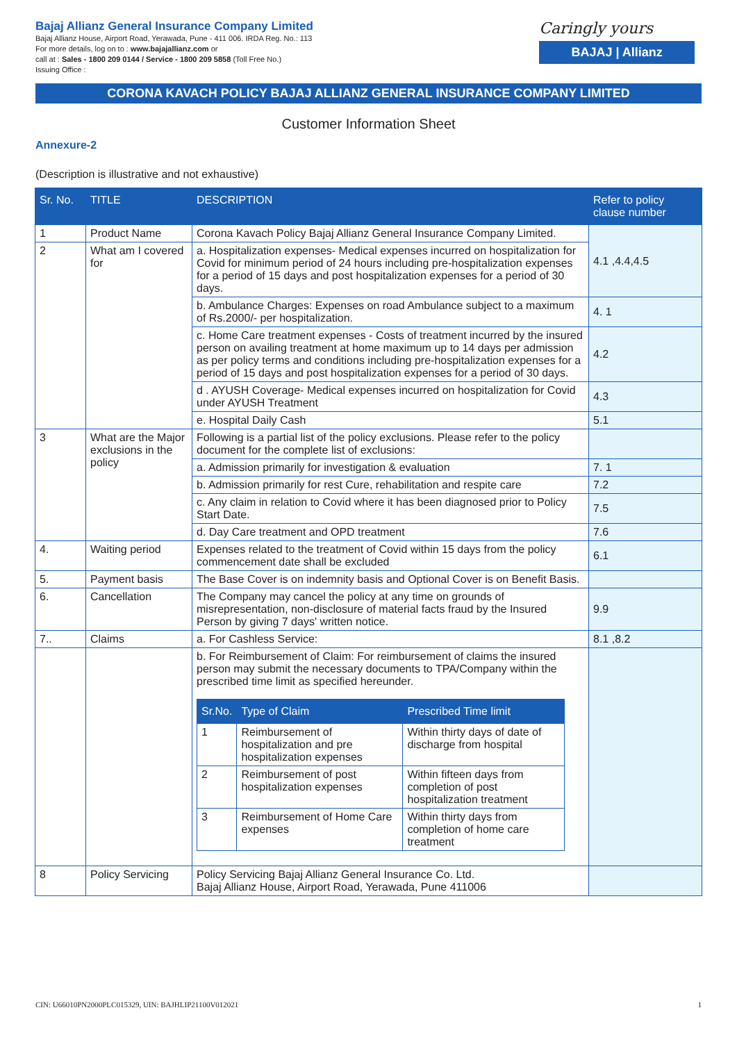Bajaj Allianz General Insurance Company Limited
Bajaj Allianz House, Airport Road, Yerawada, Pune - 411 006. IRDA Reg. No.: 113
For more details, log on to : www.bajajallianz.com or
call at : Sales - 1800 209 0144 / Service - 1800 209 5858 (Toll Free No.)
Issuing Office :
Caringly yours
BAJAJ | Allianz
CORONA KAVACH POLICY BAJAJ ALLIANZ GENERAL INSURANCE COMPANY LIMITED
Customer Information Sheet
Annexure-2
(Description is illustrative and not exhaustive)
| Sr. No. | TITLE | DESCRIPTION | Refer to policy clause number |
| --- | --- | --- | --- |
| 1 | Product Name | Corona Kavach Policy Bajaj Allianz General Insurance Company Limited. | 4.1 ,4.4,4.5 |
| 2 | What am I covered for | a. Hospitalization expenses- Medical expenses incurred on hospitalization for Covid for minimum period of 24 hours including pre-hospitalization expenses for a period of 15 days and post hospitalization expenses for a period of 30 days. | |
| | | b. Ambulance Charges: Expenses on road Ambulance subject to a maximum of Rs.2000/- per hospitalization. | 4. 1 |
| | | c. Home Care treatment expenses - Costs of treatment incurred by the insured person on availing treatment at home maximum up to 14 days per admission as per policy terms and conditions including pre-hospitalization expenses for a period of 15 days and post hospitalization expenses for a period of 30 days. | 4.2 |
| | | d . AYUSH Coverage- Medical expenses incurred on hospitalization for Covid under AYUSH Treatment | 4.3 |
| | | e. Hospital Daily Cash | 5.1 |
| 3 | What are the Major exclusions in the policy | Following is a partial list of the policy exclusions. Please refer to the policy document for the complete list of exclusions: | |
| | | a. Admission primarily for investigation & evaluation | 7. 1 |
| | | b. Admission primarily for rest Cure, rehabilitation and respite care | 7.2 |
| | | c. Any claim in relation to Covid where it has been diagnosed prior to Policy Start Date. | 7.5 |
| | | d. Day Care treatment and OPD treatment | 7.6 |
| 4. | Waiting period | Expenses related to the treatment of Covid within 15 days from the policy commencement date shall be excluded | 6.1 |
| 5. | Payment basis | The Base Cover is on indemnity basis and Optional Cover is on Benefit Basis. | |
| 6. | Cancellation | The Company may cancel the policy at any time on grounds of misrepresentation, non-disclosure of material facts fraud by the Insured Person by giving 7 days' written notice. | 9.9 |
| 7.. | Claims | a. For Cashless Service: | 8.1 ,8.2 |
| | | b. For Reimbursement of Claim: For reimbursement of claims the insured person may submit the necessary documents to TPA/Company within the prescribed time limit as specified hereunder. / Sr.No. / Type of Claim / Prescribed Time limit / / --- / --- / --- / / 1 / Reimbursement of hospitalization and pre hospitalization expenses / Within thirty days of date of discharge from hospital / / 2 / Reimbursement of post hospitalization expenses / Within fifteen days from completion of post hospitalization treatment / / 3 / Reimbursement of Home Care expenses / Within thirty days from completion of home care treatment / | |
| 8 | Policy Servicing | Policy Servicing Bajaj Allianz General Insurance Co. Ltd. Bajaj Allianz House, Airport Road, Yerawada, Pune 411006 | |
CIN: U66010PN2000PLC015329, UIN: BAJHLIP21100V012021 1